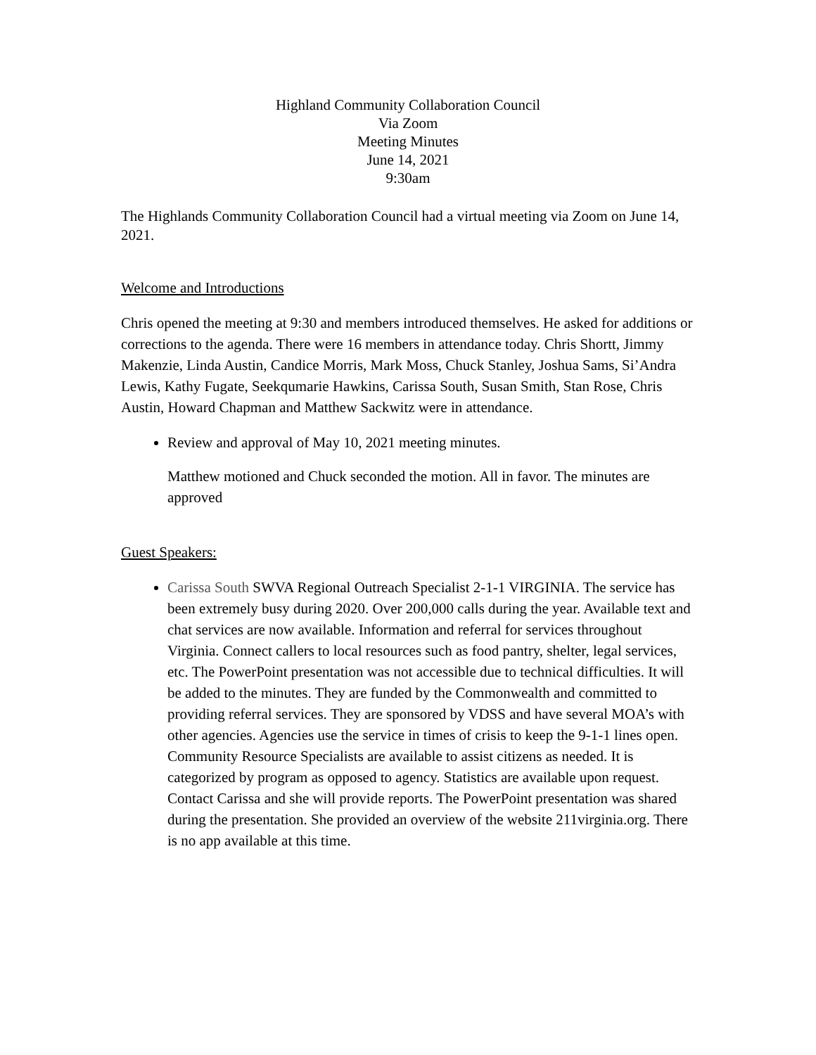Highland Community Collaboration Council
Via Zoom
Meeting Minutes
June 14, 2021
9:30am
The Highlands Community Collaboration Council had a virtual meeting via Zoom on June 14, 2021.
Welcome and Introductions
Chris opened the meeting at 9:30 and members introduced themselves. He asked for additions or corrections to the agenda. There were 16 members in attendance today. Chris Shortt, Jimmy Makenzie, Linda Austin, Candice Morris, Mark Moss, Chuck Stanley, Joshua Sams, Si’Andra Lewis, Kathy Fugate, Seekqumarie Hawkins, Carissa South, Susan Smith, Stan Rose, Chris Austin, Howard Chapman and Matthew Sackwitz were in attendance.
Review and approval of May 10, 2021 meeting minutes.
Matthew motioned and Chuck seconded the motion. All in favor. The minutes are approved
Guest Speakers:
Carissa South SWVA Regional Outreach Specialist 2-1-1 VIRGINIA. The service has been extremely busy during 2020. Over 200,000 calls during the year. Available text and chat services are now available. Information and referral for services throughout Virginia. Connect callers to local resources such as food pantry, shelter, legal services, etc. The PowerPoint presentation was not accessible due to technical difficulties. It will be added to the minutes. They are funded by the Commonwealth and committed to providing referral services. They are sponsored by VDSS and have several MOA’s with other agencies. Agencies use the service in times of crisis to keep the 9-1-1 lines open. Community Resource Specialists are available to assist citizens as needed. It is categorized by program as opposed to agency. Statistics are available upon request. Contact Carissa and she will provide reports. The PowerPoint presentation was shared during the presentation. She provided an overview of the website 211virginia.org. There is no app available at this time.